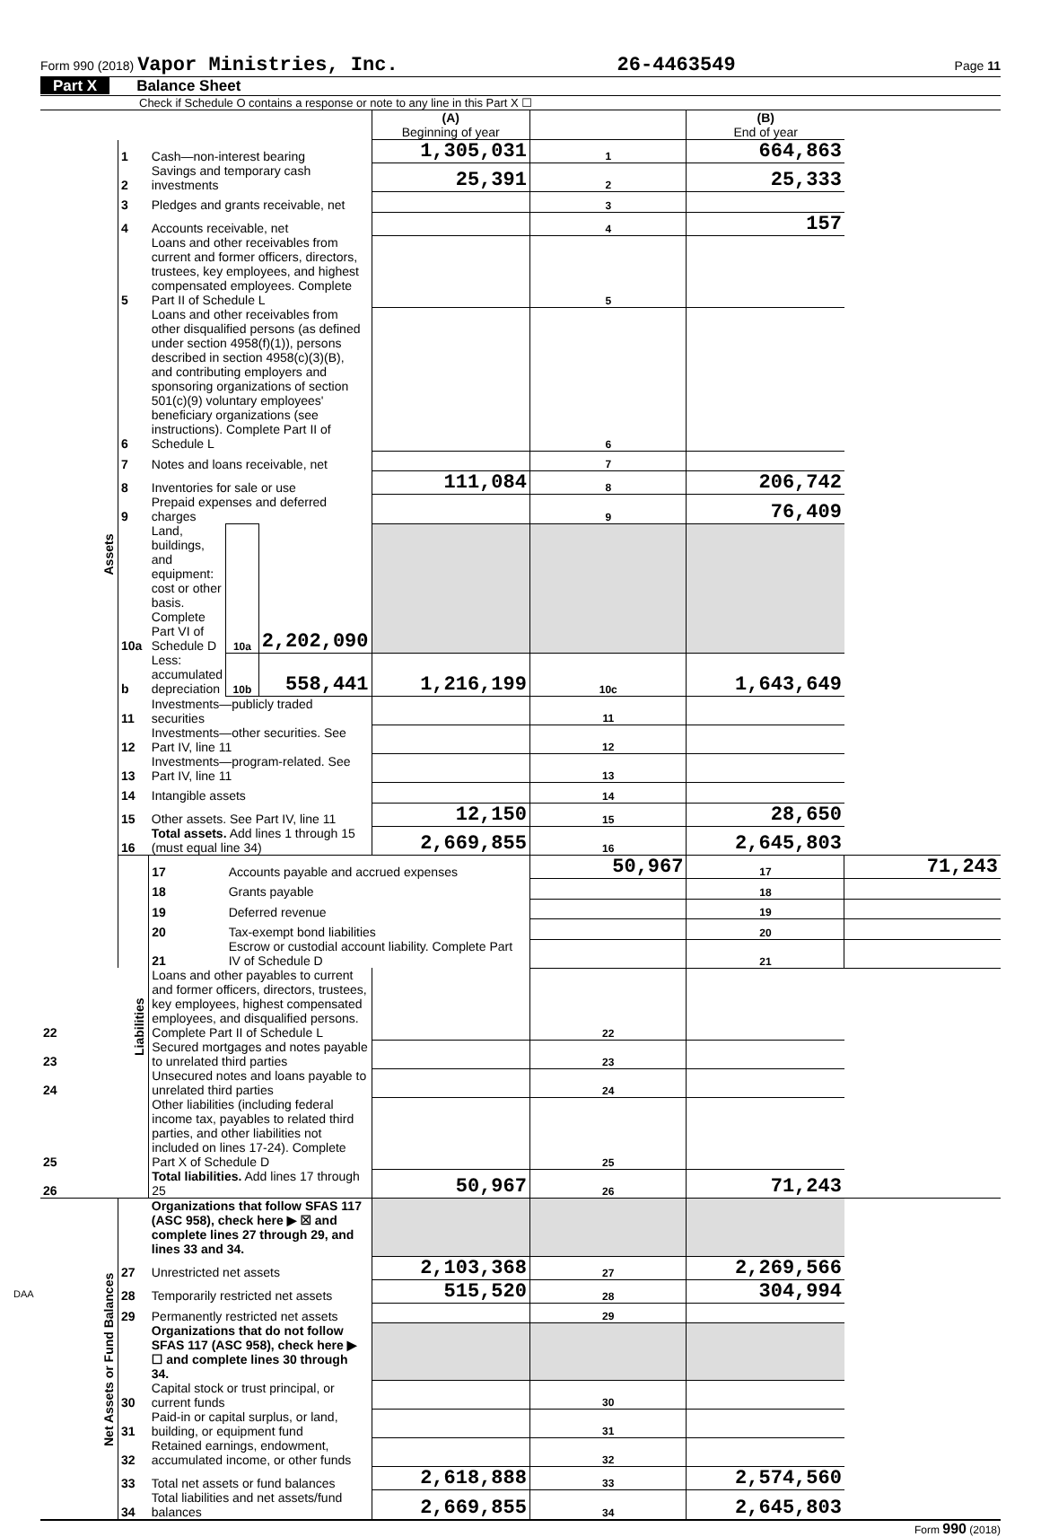Form 990 (2018) Vapor Ministries, Inc. 26-4463549 Page 11
Part X Balance Sheet
Check if Schedule O contains a response or note to any line in this Part X ☐
| | | | | | (A) Beginning of year | | (B) End of year | |
| Assets | 1 | Cash—non-interest bearing | | | 1,305,031 | 1 | 664,863 | |
| | 2 | Savings and temporary cash investments | | | 25,391 | 2 | 25,333 | |
| | 3 | Pledges and grants receivable, net | | | | 3 | | |
| | 4 | Accounts receivable, net | | | | 4 | 157 | |
| | 5 | Loans and other receivables from current and former officers, directors, trustees, key employees, and highest compensated employees. Complete Part II of Schedule L | | | | 5 | | |
| | 6 | Loans and other receivables from other disqualified persons (as defined under section 4958(f)(1)), persons described in section 4958(c)(3)(B), and contributing employers and sponsoring organizations of section 501(c)(9) voluntary employees' beneficiary organizations (see instructions). Complete Part II of Schedule L | | | | 6 | | |
| | 7 | Notes and loans receivable, net | | | | 7 | | |
| | 8 | Inventories for sale or use | | | 111,084 | 8 | 206,742 | |
| | 9 | Prepaid expenses and deferred charges | | | | 9 | 76,409 | |
| | 10a | Land, buildings, and equipment: cost or other basis. Complete Part VI of Schedule D | 10a | 2,202,090 | | | | |
| | b | Less: accumulated depreciation | 10b | 558,441 | 1,216,199 | 10c | 1,643,649 | |
| | 11 | Investments—publicly traded securities | | | | 11 | | |
| | 12 | Investments—other securities. See Part IV, line 11 | | | | 12 | | |
| | 13 | Investments—program-related. See Part IV, line 11 | | | | 13 | | |
| | 14 | Intangible assets | | | | 14 | | |
| | 15 | Other assets. See Part IV, line 11 | | | 12,150 | 15 | 28,650 | |
| | 16 | Total assets. Add lines 1 through 15 (must equal line 34) | | | 2,669,855 | 16 | 2,645,803 | |
| | Liabilities | 17 | Accounts payable and accrued expenses | | | 50,967 | 17 | 71,243 |
| | | 18 | Grants payable | | | | 18 | |
| | | 19 | Deferred revenue | | | | 19 | |
| | | 20 | Tax-exempt bond liabilities | | | | 20 | |
| | | 21 | Escrow or custodial account liability. Complete Part IV of Schedule D | | | | 21 | |
| 22 | | Loans and other payables to current and former officers, directors, trustees, key employees, highest compensated employees, and disqualified persons. Complete Part II of Schedule L | | | | 22 | | |
| 23 | | Secured mortgages and notes payable to unrelated third parties | | | | 23 | | |
| 24 | | Unsecured notes and loans payable to unrelated third parties | | | | 24 | | |
| 25 | | Other liabilities (including federal income tax, payables to related third parties, and other liabilities not included on lines 17-24). Complete Part X of Schedule D | | | | 25 | | |
| 26 | | Total liabilities. Add lines 17 through 25 | | | 50,967 | 26 | 71,243 | |
| Net Assets or Fund Balances | | Organizations that follow SFAS 117 (ASC 958), check here ▶ ☒ and complete lines 27 through 29, and lines 33 and 34. | | | | | | |
| | 27 | Unrestricted net assets | | | 2,103,368 | 27 | 2,269,566 | |
| | 28 | Temporarily restricted net assets | | | 515,520 | 28 | 304,994 | |
| | 29 | Permanently restricted net assets | | | | 29 | | |
| | | Organizations that do not follow SFAS 117 (ASC 958), check here ▶ ☐ and complete lines 30 through 34. | | | | | | |
| | 30 | Capital stock or trust principal, or current funds | | | | 30 | | |
| | 31 | Paid-in or capital surplus, or land, building, or equipment fund | | | | 31 | | |
| | 32 | Retained earnings, endowment, accumulated income, or other funds | | | | 32 | | |
| | 33 | Total net assets or fund balances | | | 2,618,888 | 33 | 2,574,560 | |
| | 34 | Total liabilities and net assets/fund balances | | | 2,669,855 | 34 | 2,645,803 | |
Form 990 (2018)
DAA